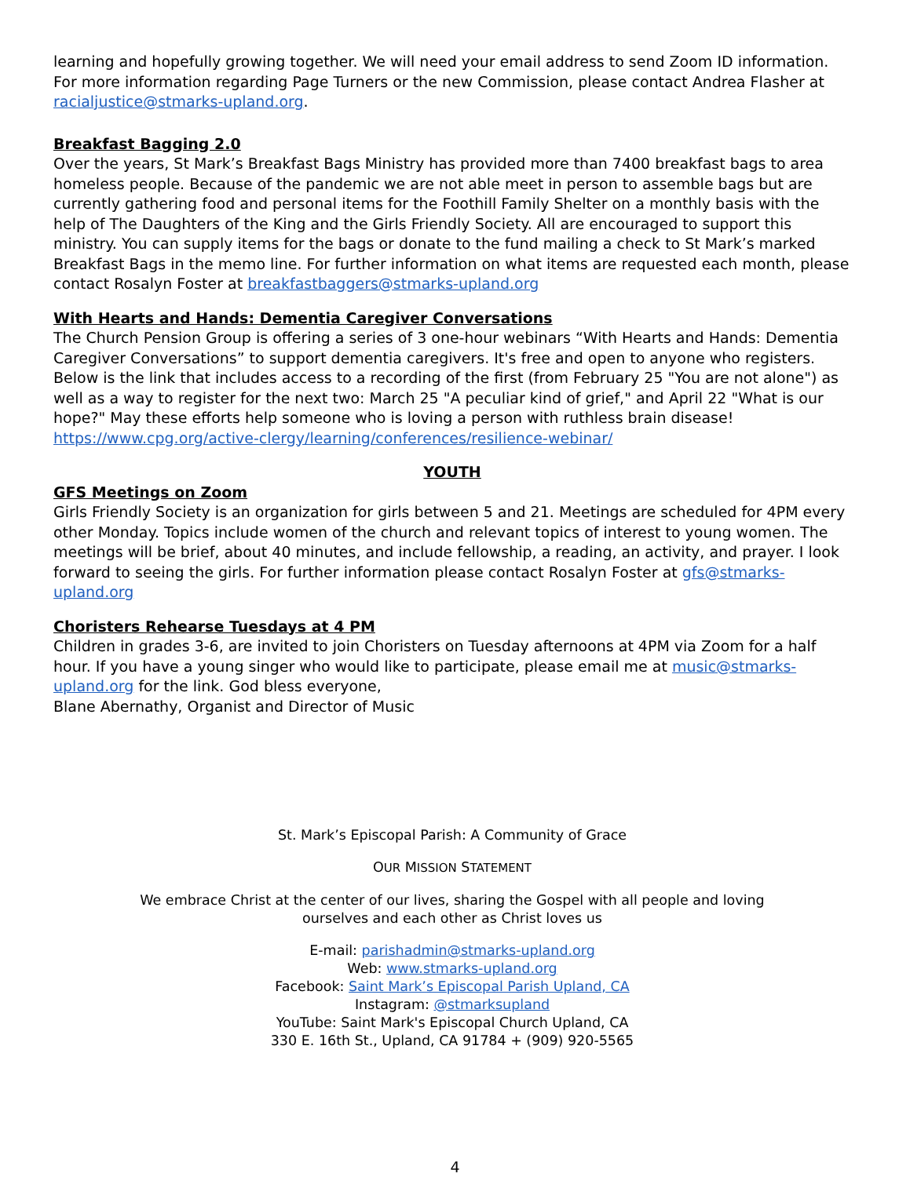learning and hopefully growing together. We will need your email address to send Zoom ID information. For more information regarding Page Turners or the new Commission, please contact Andrea Flasher at racialjustice@stmarks-upland.org.
Breakfast Bagging 2.0
Over the years, St Mark’s Breakfast Bags Ministry has provided more than 7400 breakfast bags to area homeless people. Because of the pandemic we are not able meet in person to assemble bags but are currently gathering food and personal items for the Foothill Family Shelter on a monthly basis with the help of The Daughters of the King and the Girls Friendly Society. All are encouraged to support this ministry. You can supply items for the bags or donate to the fund mailing a check to St Mark’s marked Breakfast Bags in the memo line. For further information on what items are requested each month, please contact Rosalyn Foster at breakfastbaggers@stmarks-upland.org
With Hearts and Hands: Dementia Caregiver Conversations
The Church Pension Group is offering a series of 3 one-hour webinars “With Hearts and Hands: Dementia Caregiver Conversations” to support dementia caregivers. It's free and open to anyone who registers. Below is the link that includes access to a recording of the first (from February 25 "You are not alone") as well as a way to register for the next two: March 25 "A peculiar kind of grief," and April 22 "What is our hope?" May these efforts help someone who is loving a person with ruthless brain disease! https://www.cpg.org/active-clergy/learning/conferences/resilience-webinar/
YOUTH
GFS Meetings on Zoom
Girls Friendly Society is an organization for girls between 5 and 21. Meetings are scheduled for 4PM every other Monday. Topics include women of the church and relevant topics of interest to young women. The meetings will be brief, about 40 minutes, and include fellowship, a reading, an activity, and prayer. I look forward to seeing the girls. For further information please contact Rosalyn Foster at gfs@stmarks-upland.org
Choristers Rehearse Tuesdays at 4 PM
Children in grades 3-6, are invited to join Choristers on Tuesday afternoons at 4PM via Zoom for a half hour. If you have a young singer who would like to participate, please email me at music@stmarks-upland.org for the link. God bless everyone,
Blane Abernathy, Organist and Director of Music
St. Mark’s Episcopal Parish: A Community of Grace
OUR MISSION STATEMENT
We embrace Christ at the center of our lives, sharing the Gospel with all people and loving
ourselves and each other as Christ loves us
E-mail: parishadmin@stmarks-upland.org
Web: www.stmarks-upland.org
Facebook: Saint Mark’s Episcopal Parish Upland, CA
Instagram: @stmarksupland
YouTube: Saint Mark's Episcopal Church Upland, CA
330 E. 16th St., Upland, CA 91784 + (909) 920-5565
4